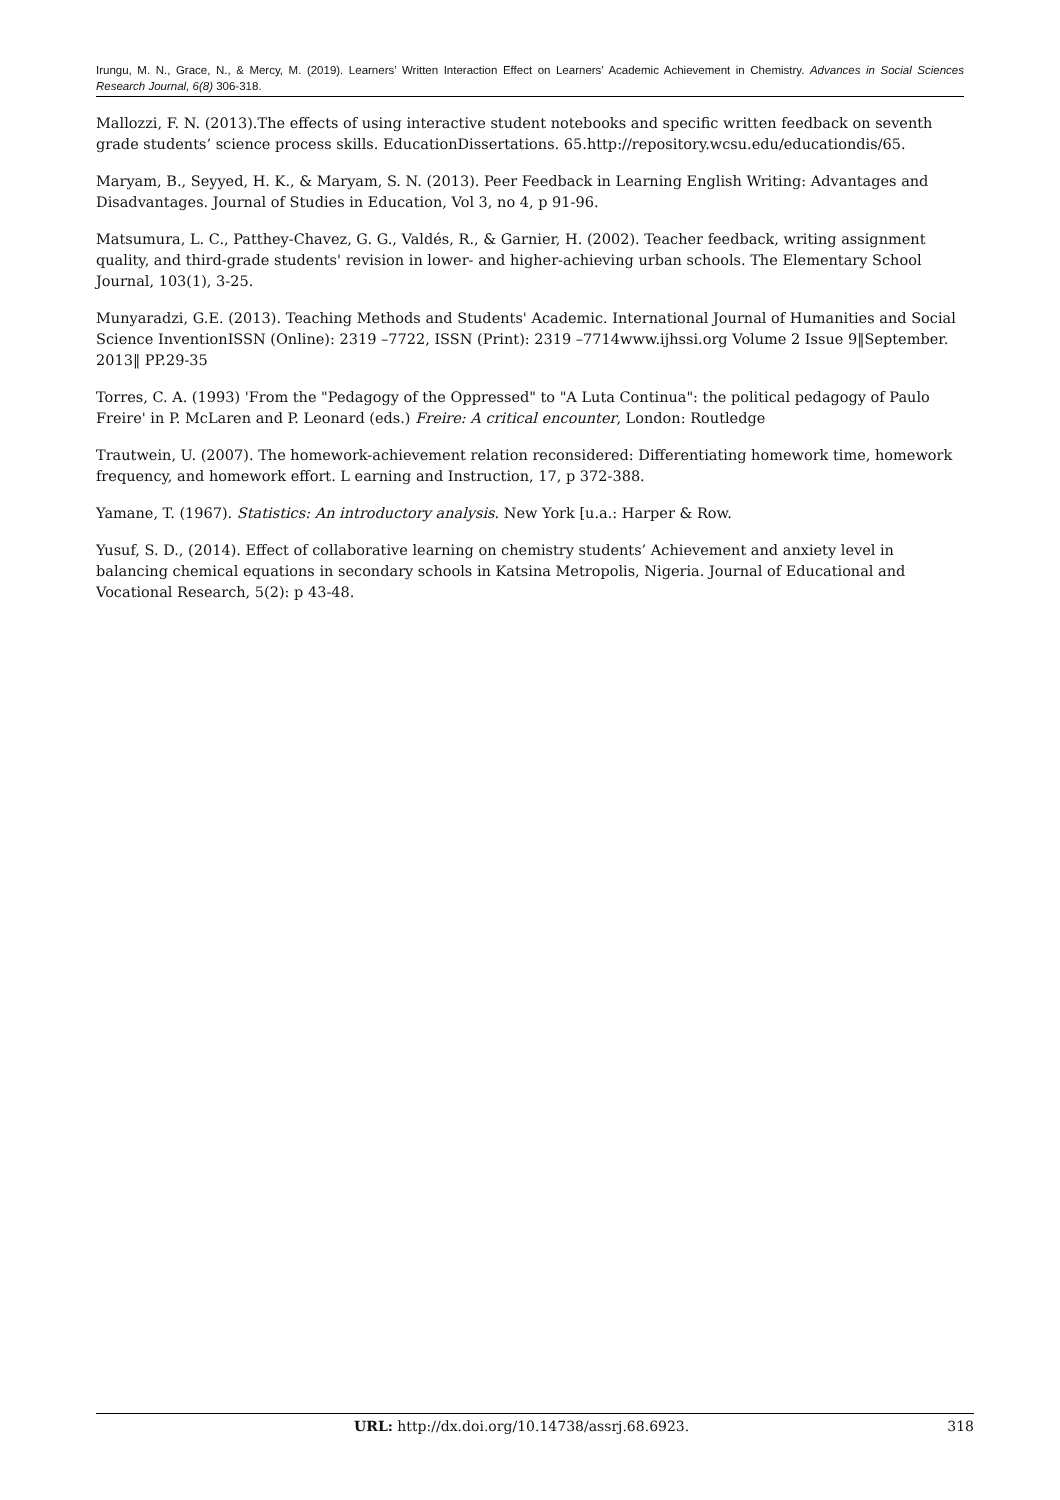Irungu, M. N., Grace, N., & Mercy, M. (2019). Learners’ Written Interaction Effect on Learners’ Academic Achievement in Chemistry. Advances in Social Sciences Research Journal, 6(8) 306-318.
Mallozzi, F. N. (2013).The effects of using interactive student notebooks and specific written feedback on seventh grade students’ science process skills. EducationDissertations. 65.http://repository.wcsu.edu/educationdis/65.
Maryam, B., Seyyed, H. K., & Maryam, S. N. (2013). Peer Feedback in Learning English Writing: Advantages and Disadvantages. Journal of Studies in Education, Vol 3, no 4, p 91-96.
Matsumura, L. C., Patthey-Chavez, G. G., Valdés, R., & Garnier, H. (2002). Teacher feedback, writing assignment quality, and third-grade students' revision in lower- and higher-achieving urban schools. The Elementary School Journal, 103(1), 3-25.
Munyaradzi, G.E. (2013). Teaching Methods and Students' Academic. International Journal of Humanities and Social Science InventionISSN (Online): 2319 –7722, ISSN (Print): 2319 –7714www.ijhssi.org Volume 2 Issue 9‖September. 2013‖ PP.29-35
Torres, C. A. (1993) 'From the "Pedagogy of the Oppressed" to "A Luta Continua": the political pedagogy of Paulo Freire' in P. McLaren and P. Leonard (eds.) Freire: A critical encounter, London: Routledge
Trautwein, U. (2007). The homework-achievement relation reconsidered: Differentiating homework time, homework frequency, and homework effort. L earning and Instruction, 17, p 372-388.
Yamane, T. (1967). Statistics: An introductory analysis. New York [u.a.: Harper & Row.
Yusuf, S. D., (2014). Effect of collaborative learning on chemistry students’ Achievement and anxiety level in balancing chemical equations in secondary schools in Katsina Metropolis, Nigeria. Journal of Educational and Vocational Research, 5(2): p 43-48.
URL: http://dx.doi.org/10.14738/assrj.68.6923. 318